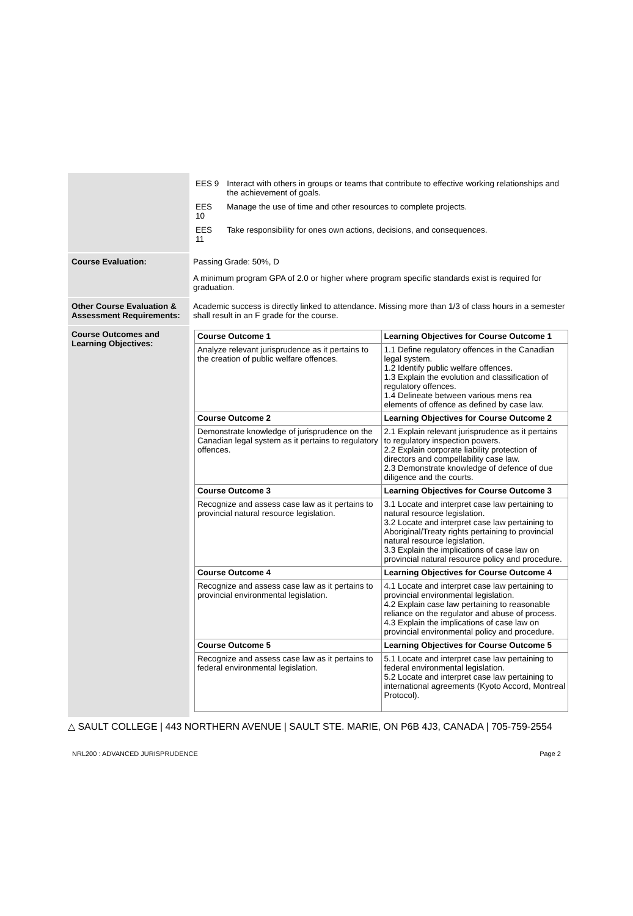| | / EES 9 / Interact with others in groups or teams that contribute to effective working relationships and the achievement of goals. / / EES 10 / Manage the use of time and other resources to complete projects. / / EES 11 / Take responsibility for ones own actions, decisions, and consequences. / |
| Course Evaluation: | Passing Grade: 50%, D A minimum program GPA of 2.0 or higher where program specific standards exist is required for graduation. |
| Other Course Evaluation & Assessment Requirements: | Academic success is directly linked to attendance. Missing more than 1/3 of class hours in a semester shall result in an F grade for the course. |
| Course Outcomes and Learning Objectives: | / Course Outcome 1 / Learning Objectives for Course Outcome 1 / / --- / --- / / Analyze relevant jurisprudence as it pertains to the creation of public welfare offences. / 1.1 Define regulatory offences in the Canadian legal system. 1.2 Identify public welfare offences. 1.3 Explain the evolution and classification of regulatory offences. 1.4 Delineate between various mens rea elements of offence as defined by case law. / / Course Outcome 2 / Learning Objectives for Course Outcome 2 / / Demonstrate knowledge of jurisprudence on the Canadian legal system as it pertains to regulatory offences. / 2.1 Explain relevant jurisprudence as it pertains to regulatory inspection powers. 2.2 Explain corporate liability protection of directors and compellability case law. 2.3 Demonstrate knowledge of defence of due diligence and the courts. / / Course Outcome 3 / Learning Objectives for Course Outcome 3 / / Recognize and assess case law as it pertains to provincial natural resource legislation. / 3.1 Locate and interpret case law pertaining to natural resource legislation. 3.2 Locate and interpret case law pertaining to Aboriginal/Treaty rights pertaining to provincial natural resource legislation. 3.3 Explain the implications of case law on provincial natural resource policy and procedure. / / Course Outcome 4 / Learning Objectives for Course Outcome 4 / / Recognize and assess case law as it pertains to provincial environmental legislation. / 4.1 Locate and interpret case law pertaining to provincial environmental legislation. 4.2 Explain case law pertaining to reasonable reliance on the regulator and abuse of process. 4.3 Explain the implications of case law on provincial environmental policy and procedure. / / Course Outcome 5 / Learning Objectives for Course Outcome 5 / / Recognize and assess case law as it pertains to federal environmental legislation. / 5.1 Locate and interpret case law pertaining to federal environmental legislation. 5.2 Locate and interpret case law pertaining to international agreements (Kyoto Accord, Montreal Protocol). / |
△ SAULT COLLEGE | 443 NORTHERN AVENUE | SAULT STE. MARIE, ON P6B 4J3, CANADA | 705-759-2554
NRL200 : ADVANCED JURISPRUDENCE Page 2